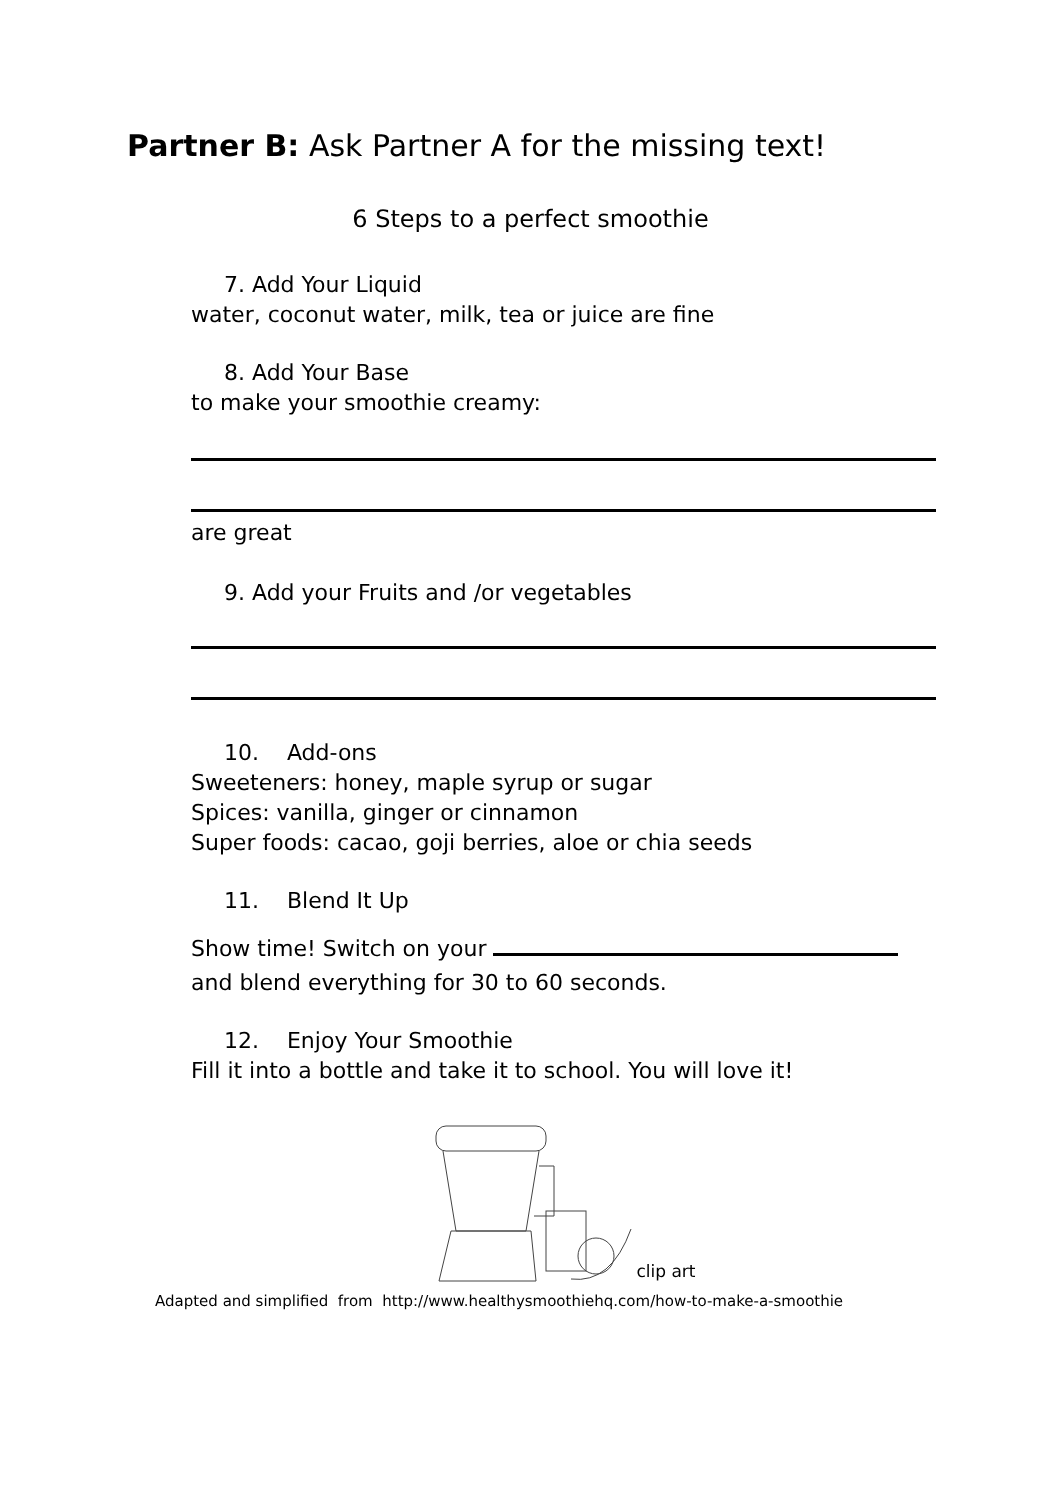Partner B: Ask Partner A for the missing text!
6 Steps to a perfect smoothie
7. Add Your Liquid
water, coconut water, milk, tea or juice are fine
8. Add Your Base
to make your smoothie creamy:
are great
9. Add your Fruits and /or vegetables
10. Add-ons
Sweeteners: honey, maple syrup or sugar
Spices: vanilla, ginger or cinnamon
Super foods: cacao, goji berries, aloe or chia seeds
11. Blend It Up
Show time! Switch on your
and blend everything for 30 to 60 seconds.
12. Enjoy Your Smoothie
Fill it into a bottle and take it to school. You will love it!
clip art
Adapted and simplified from http://www.healthysmoothiehq.com/how-to-make-a-smoothie